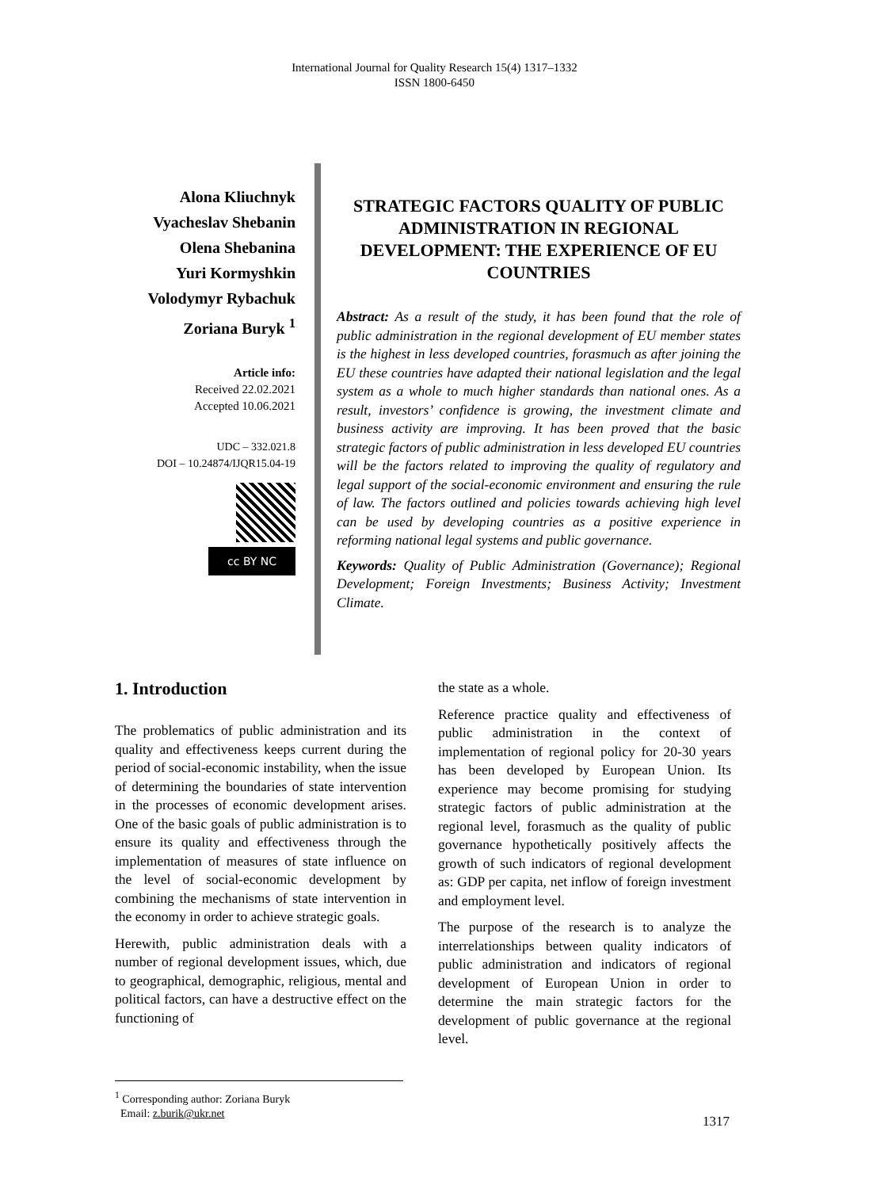International Journal for Quality Research 15(4) 1317–1332
ISSN 1800-6450
Alona Kliuchnyk
Vyacheslav Shebanin
Olena Shebanina
Yuri Kormyshkin
Volodymyr Rybachuk
Zoriana Buryk <sup>1</sup>
Article info:
Received 22.02.2021
Accepted 10.06.2021
UDC – 332.021.8
DOI – 10.24874/IJQR15.04-19
cc BY NC
STRATEGIC FACTORS QUALITY OF PUBLIC ADMINISTRATION IN REGIONAL DEVELOPMENT: THE EXPERIENCE OF EU COUNTRIES
Abstract: As a result of the study, it has been found that the role of public administration in the regional development of EU member states is the highest in less developed countries, forasmuch as after joining the EU these countries have adapted their national legislation and the legal system as a whole to much higher standards than national ones. As a result, investors’ confidence is growing, the investment climate and business activity are improving. It has been proved that the basic strategic factors of public administration in less developed EU countries will be the factors related to improving the quality of regulatory and legal support of the social-economic environment and ensuring the rule of law. The factors outlined and policies towards achieving high level can be used by developing countries as a positive experience in reforming national legal systems and public governance.
Keywords: Quality of Public Administration (Governance); Regional Development; Foreign Investments; Business Activity; Investment Climate.
1. Introduction
The problematics of public administration and its quality and effectiveness keeps current during the period of social-economic instability, when the issue of determining the boundaries of state intervention in the processes of economic development arises. One of the basic goals of public administration is to ensure its quality and effectiveness through the implementation of measures of state influence on the level of social-economic development by combining the mechanisms of state intervention in the economy in order to achieve strategic goals.
Herewith, public administration deals with a number of regional development issues, which, due to geographical, demographic, religious, mental and political factors, can have a destructive effect on the functioning of
the state as a whole.
Reference practice quality and effectiveness of public administration in the context of implementation of regional policy for 20-30 years has been developed by European Union. Its experience may become promising for studying strategic factors of public administration at the regional level, forasmuch as the quality of public governance hypothetically positively affects the growth of such indicators of regional development as: GDP per capita, net inflow of foreign investment and employment level.
The purpose of the research is to analyze the interrelationships between quality indicators of public administration and indicators of regional development of European Union in order to determine the main strategic factors for the development of public governance at the regional level.
<sup>1</sup> Corresponding author: Zoriana Buryk
Email: z.burik@ukr.net
1317